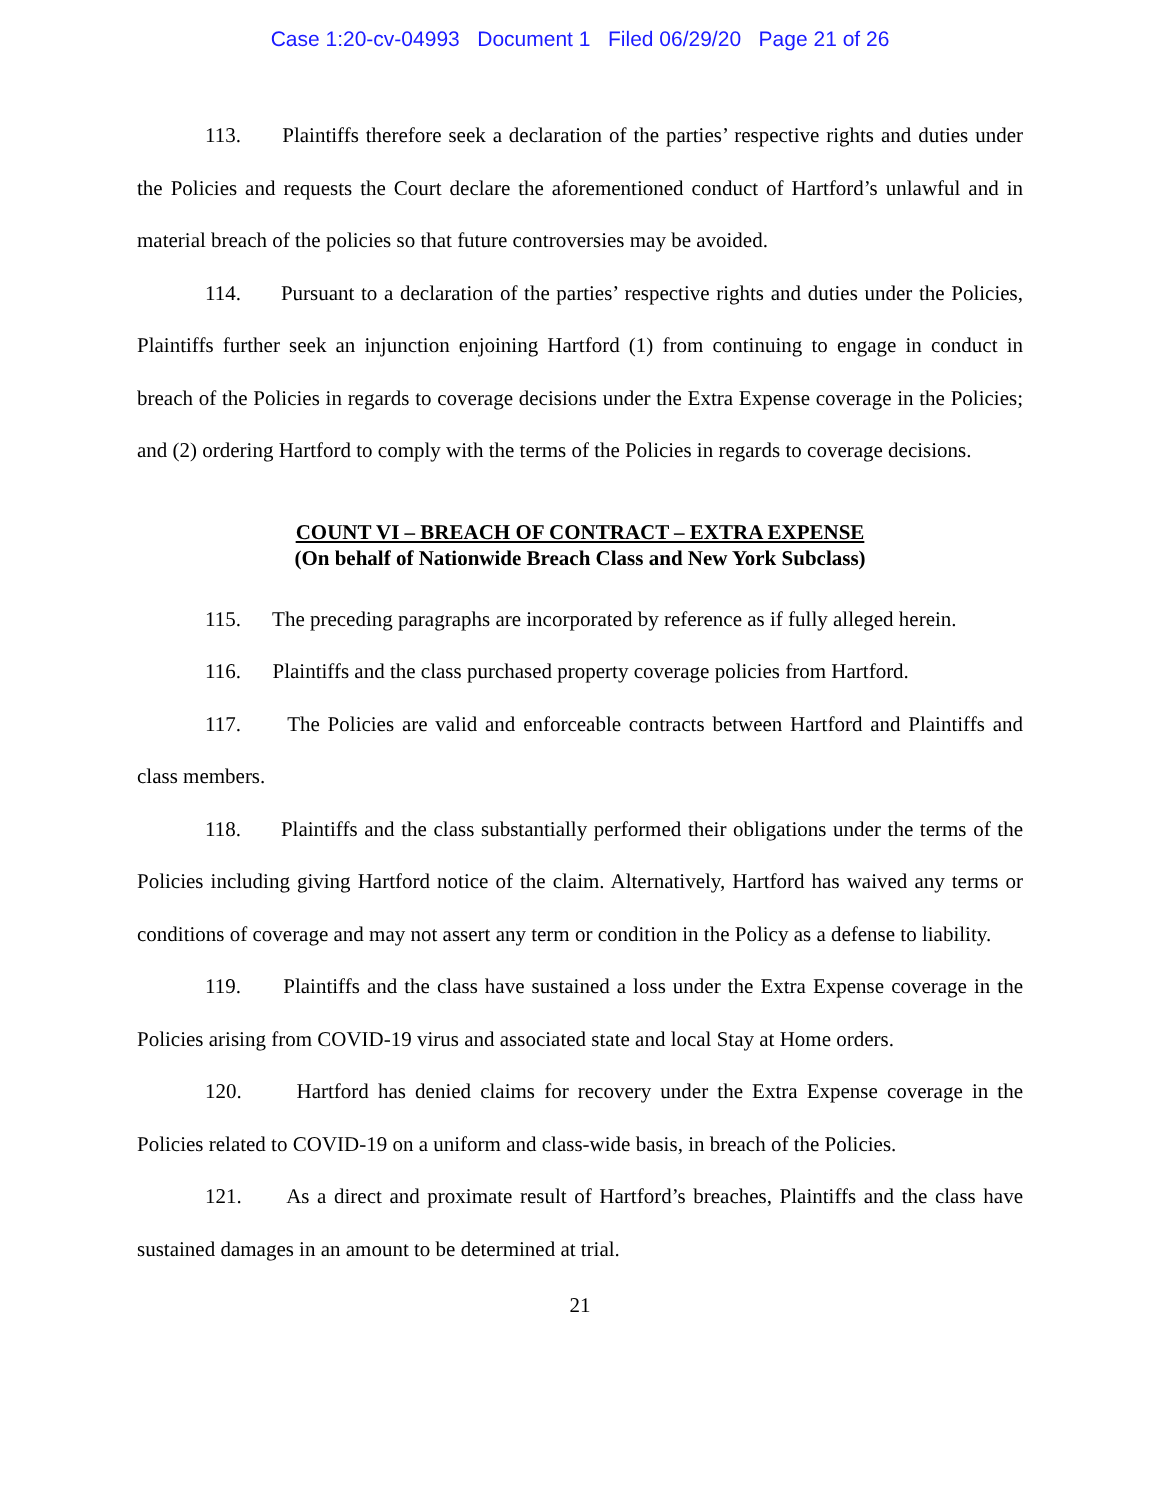Case 1:20-cv-04993 Document 1 Filed 06/29/20 Page 21 of 26
113. Plaintiffs therefore seek a declaration of the parties’ respective rights and duties under the Policies and requests the Court declare the aforementioned conduct of Hartford’s unlawful and in material breach of the policies so that future controversies may be avoided.
114. Pursuant to a declaration of the parties’ respective rights and duties under the Policies, Plaintiffs further seek an injunction enjoining Hartford (1) from continuing to engage in conduct in breach of the Policies in regards to coverage decisions under the Extra Expense coverage in the Policies; and (2) ordering Hartford to comply with the terms of the Policies in regards to coverage decisions.
COUNT VI – BREACH OF CONTRACT – EXTRA EXPENSE
(On behalf of Nationwide Breach Class and New York Subclass)
115. The preceding paragraphs are incorporated by reference as if fully alleged herein.
116. Plaintiffs and the class purchased property coverage policies from Hartford.
117. The Policies are valid and enforceable contracts between Hartford and Plaintiffs and class members.
118. Plaintiffs and the class substantially performed their obligations under the terms of the Policies including giving Hartford notice of the claim. Alternatively, Hartford has waived any terms or conditions of coverage and may not assert any term or condition in the Policy as a defense to liability.
119. Plaintiffs and the class have sustained a loss under the Extra Expense coverage in the Policies arising from COVID-19 virus and associated state and local Stay at Home orders.
120. Hartford has denied claims for recovery under the Extra Expense coverage in the Policies related to COVID-19 on a uniform and class-wide basis, in breach of the Policies.
121. As a direct and proximate result of Hartford’s breaches, Plaintiffs and the class have sustained damages in an amount to be determined at trial.
21